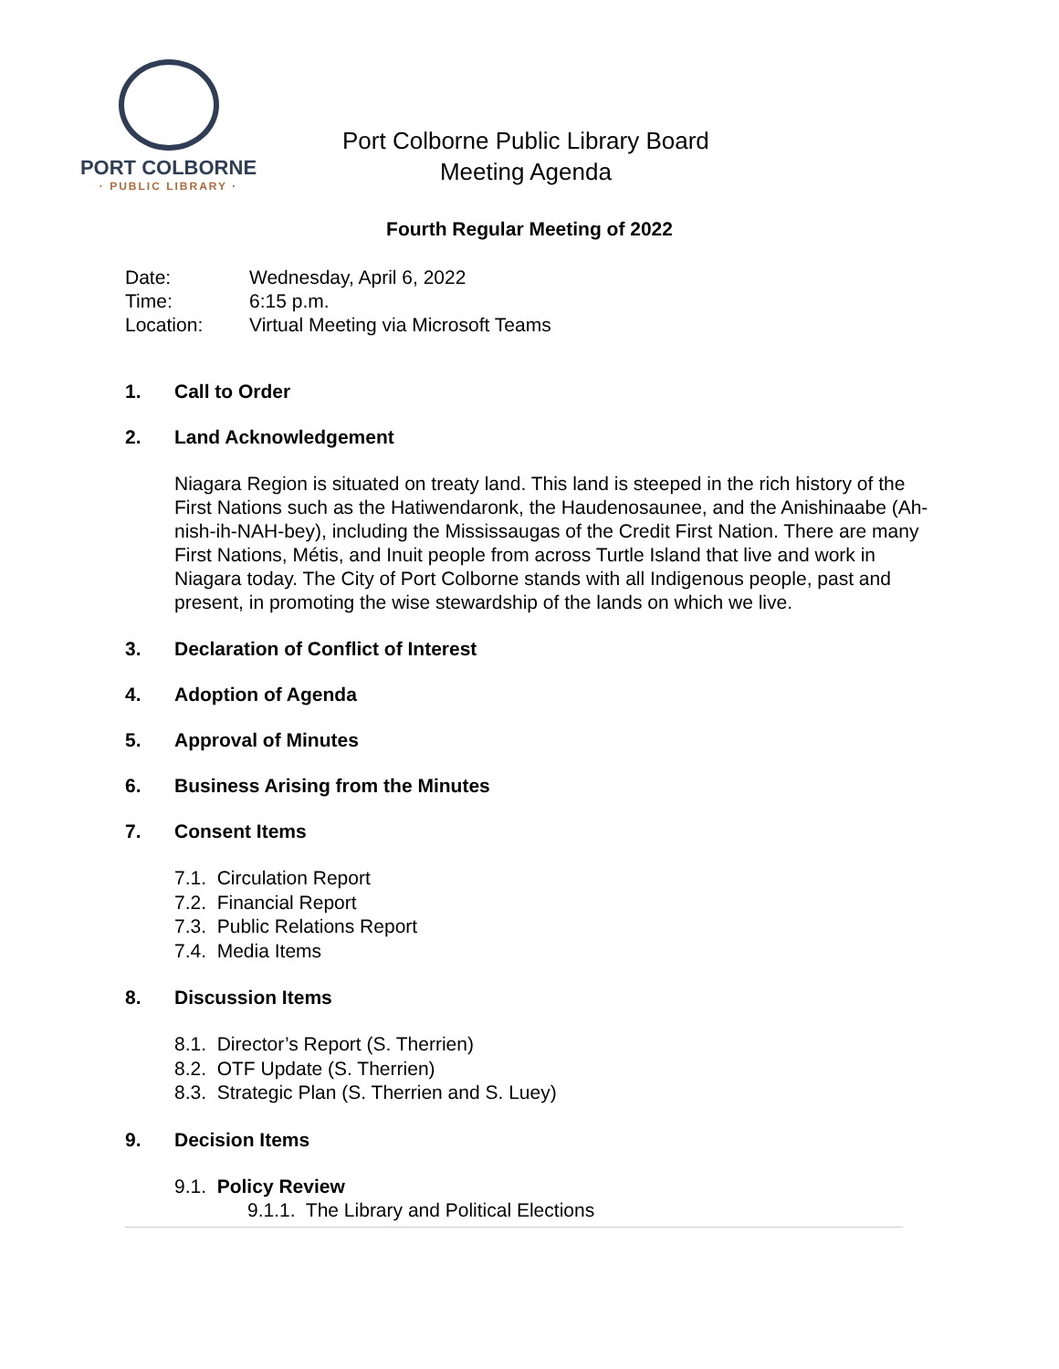PORT COLBORNE
· PUBLIC LIBRARY ·
Port Colborne Public Library Board
Meeting Agenda
Fourth Regular Meeting of 2022
Date: Wednesday, April 6, 2022
Time: 6:15 p.m.
Location: Virtual Meeting via Microsoft Teams
1. Call to Order
2. Land Acknowledgement
Niagara Region is situated on treaty land. This land is steeped in the rich history of the First Nations such as the Hatiwendaronk, the Haudenosaunee, and the Anishinaabe (Ah-nish-ih-NAH-bey), including the Mississaugas of the Credit First Nation. There are many First Nations, Métis, and Inuit people from across Turtle Island that live and work in Niagara today. The City of Port Colborne stands with all Indigenous people, past and present, in promoting the wise stewardship of the lands on which we live.
3. Declaration of Conflict of Interest
4. Adoption of Agenda
5. Approval of Minutes
6. Business Arising from the Minutes
7. Consent Items
7.1. Circulation Report
7.2. Financial Report
7.3. Public Relations Report
7.4. Media Items
8. Discussion Items
8.1. Director’s Report (S. Therrien)
8.2. OTF Update (S. Therrien)
8.3. Strategic Plan (S. Therrien and S. Luey)
9. Decision Items
9.1. Policy Review
9.1.1. The Library and Political Elections